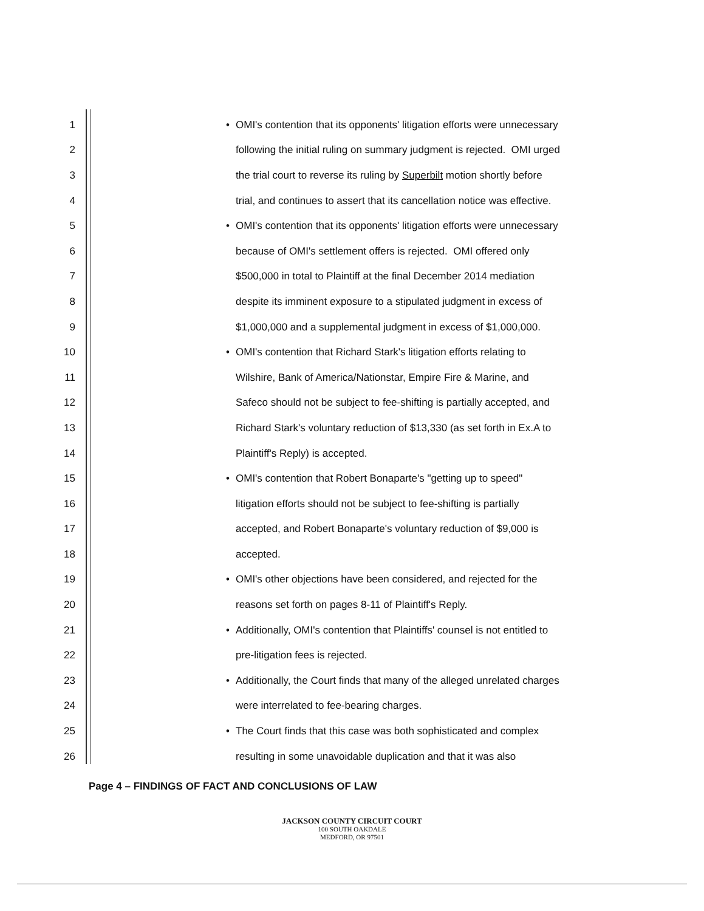1 • OMI's contention that its opponents' litigation efforts were unnecessary
2 following the initial ruling on summary judgment is rejected. OMI urged
3 the trial court to reverse its ruling by Superbilt motion shortly before
4 trial, and continues to assert that its cancellation notice was effective.
5 • OMI's contention that its opponents' litigation efforts were unnecessary
6 because of OMI's settlement offers is rejected. OMI offered only
7 $500,000 in total to Plaintiff at the final December 2014 mediation
8 despite its imminent exposure to a stipulated judgment in excess of
9 $1,000,000 and a supplemental judgment in excess of $1,000,000.
10 • OMI's contention that Richard Stark's litigation efforts relating to
11 Wilshire, Bank of America/Nationstar, Empire Fire & Marine, and
12 Safeco should not be subject to fee-shifting is partially accepted, and
13 Richard Stark's voluntary reduction of $13,330 (as set forth in Ex.A to
14 Plaintiff's Reply) is accepted.
15 • OMI's contention that Robert Bonaparte's "getting up to speed"
16 litigation efforts should not be subject to fee-shifting is partially
17 accepted, and Robert Bonaparte's voluntary reduction of $9,000 is
18 accepted.
19 • OMI's other objections have been considered, and rejected for the
20 reasons set forth on pages 8-11 of Plaintiff's Reply.
21 • Additionally, OMI's contention that Plaintiffs' counsel is not entitled to
22 pre-litigation fees is rejected.
23 • Additionally, the Court finds that many of the alleged unrelated charges
24 were interrelated to fee-bearing charges.
25 • The Court finds that this case was both sophisticated and complex
26 resulting in some unavoidable duplication and that it was also
Page 4 – FINDINGS OF FACT AND CONCLUSIONS OF LAW
JACKSON COUNTY CIRCUIT COURT
100 SOUTH OAKDALE
MEDFORD, OR 97501